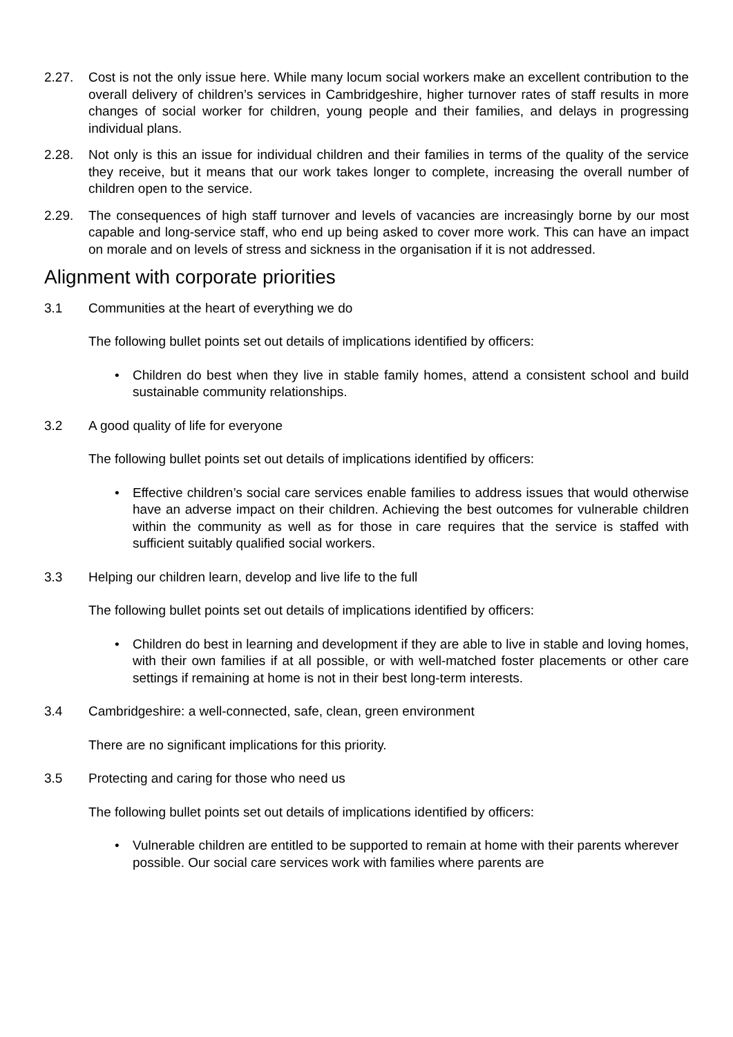2.27. Cost is not the only issue here. While many locum social workers make an excellent contribution to the overall delivery of children’s services in Cambridgeshire, higher turnover rates of staff results in more changes of social worker for children, young people and their families, and delays in progressing individual plans.
2.28. Not only is this an issue for individual children and their families in terms of the quality of the service they receive, but it means that our work takes longer to complete, increasing the overall number of children open to the service.
2.29. The consequences of high staff turnover and levels of vacancies are increasingly borne by our most capable and long-service staff, who end up being asked to cover more work. This can have an impact on morale and on levels of stress and sickness in the organisation if it is not addressed.
Alignment with corporate priorities
3.1 Communities at the heart of everything we do
The following bullet points set out details of implications identified by officers:
• Children do best when they live in stable family homes, attend a consistent school and build sustainable community relationships.
3.2 A good quality of life for everyone
The following bullet points set out details of implications identified by officers:
• Effective children’s social care services enable families to address issues that would otherwise have an adverse impact on their children. Achieving the best outcomes for vulnerable children within the community as well as for those in care requires that the service is staffed with sufficient suitably qualified social workers.
3.3 Helping our children learn, develop and live life to the full
The following bullet points set out details of implications identified by officers:
• Children do best in learning and development if they are able to live in stable and loving homes, with their own families if at all possible, or with well-matched foster placements or other care settings if remaining at home is not in their best long-term interests.
3.4 Cambridgeshire: a well-connected, safe, clean, green environment
There are no significant implications for this priority.
3.5 Protecting and caring for those who need us
The following bullet points set out details of implications identified by officers:
• Vulnerable children are entitled to be supported to remain at home with their parents wherever possible. Our social care services work with families where parents are